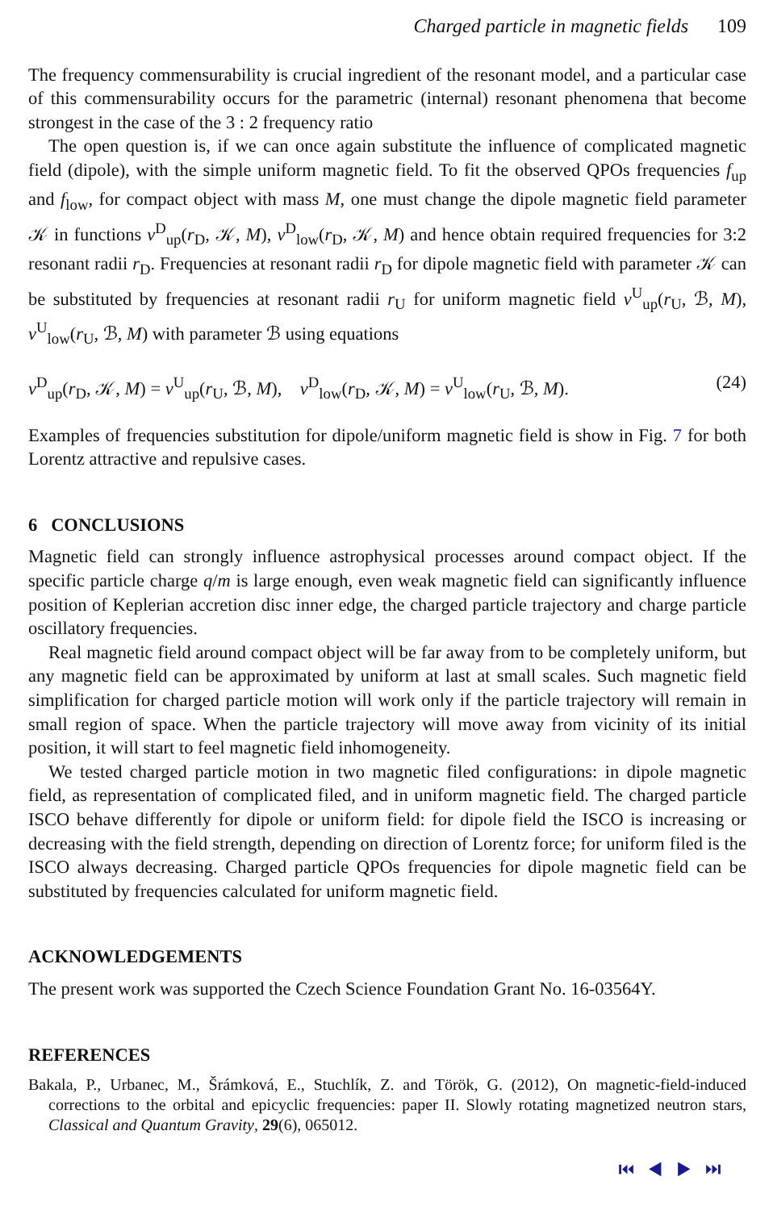Charged particle in magnetic fields 109
The frequency commensurability is crucial ingredient of the resonant model, and a particular case of this commensurability occurs for the parametric (internal) resonant phenomena that become strongest in the case of the 3 : 2 frequency ratio
The open question is, if we can once again substitute the influence of complicated magnetic field (dipole), with the simple uniform magnetic field. To fit the observed QPOs frequencies f<sub>up</sub> and f<sub>low</sub>, for compact object with mass M, one must change the dipole magnetic field parameter 𝒦 in functions ν<sup>D</sup><sub>up</sub>(r<sub>D</sub>, 𝒦, M), ν<sup>D</sup><sub>low</sub>(r<sub>D</sub>, 𝒦, M) and hence obtain required frequencies for 3:2 resonant radii r<sub>D</sub>. Frequencies at resonant radii r<sub>D</sub> for dipole magnetic field with parameter 𝒦 can be substituted by frequencies at resonant radii r<sub>U</sub> for uniform magnetic field ν<sup>U</sup><sub>up</sub>(r<sub>U</sub>, ℬ, M), ν<sup>U</sup><sub>low</sub>(r<sub>U</sub>, ℬ, M) with parameter ℬ using equations
ν<sup>D</sup><sub>up</sub>(r<sub>D</sub>, 𝒦, M) = ν<sup>U</sup><sub>up</sub>(r<sub>U</sub>, ℬ, M), ν<sup>D</sup><sub>low</sub>(r<sub>D</sub>, 𝒦, M) = ν<sup>U</sup><sub>low</sub>(r<sub>U</sub>, ℬ, M). (24)
Examples of frequencies substitution for dipole/uniform magnetic field is show in Fig. 7 for both Lorentz attractive and repulsive cases.
6 CONCLUSIONS
Magnetic field can strongly influence astrophysical processes around compact object. If the specific particle charge q/m is large enough, even weak magnetic field can significantly influence position of Keplerian accretion disc inner edge, the charged particle trajectory and charge particle oscillatory frequencies.
Real magnetic field around compact object will be far away from to be completely uniform, but any magnetic field can be approximated by uniform at last at small scales. Such magnetic field simplification for charged particle motion will work only if the particle trajectory will remain in small region of space. When the particle trajectory will move away from vicinity of its initial position, it will start to feel magnetic field inhomogeneity.
We tested charged particle motion in two magnetic filed configurations: in dipole magnetic field, as representation of complicated filed, and in uniform magnetic field. The charged particle ISCO behave differently for dipole or uniform field: for dipole field the ISCO is increasing or decreasing with the field strength, depending on direction of Lorentz force; for uniform filed is the ISCO always decreasing. Charged particle QPOs frequencies for dipole magnetic field can be substituted by frequencies calculated for uniform magnetic field.
ACKNOWLEDGEMENTS
The present work was supported the Czech Science Foundation Grant No. 16-03564Y.
REFERENCES
Bakala, P., Urbanec, M., Šrámková, E., Stuchlík, Z. and Török, G. (2012), On magnetic-field-induced corrections to the orbital and epicyclic frequencies: paper II. Slowly rotating magnetized neutron stars, Classical and Quantum Gravity, 29(6), 065012.
⏮ ◀ ▶ ⏭